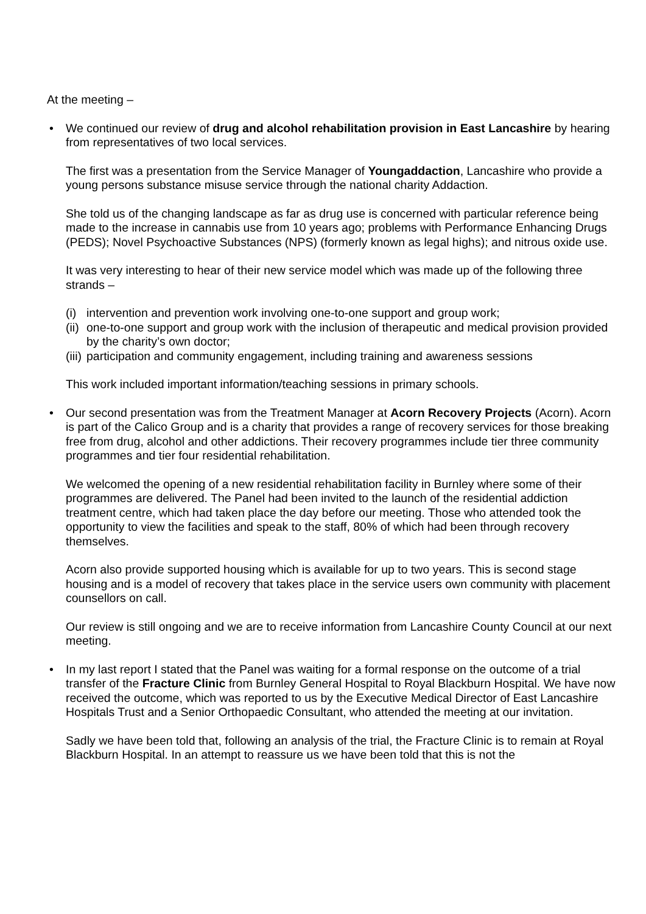At the meeting –
• We continued our review of drug and alcohol rehabilitation provision in East Lancashire by hearing from representatives of two local services.
The first was a presentation from the Service Manager of Youngaddaction, Lancashire who provide a young persons substance misuse service through the national charity Addaction.
She told us of the changing landscape as far as drug use is concerned with particular reference being made to the increase in cannabis use from 10 years ago; problems with Performance Enhancing Drugs (PEDS); Novel Psychoactive Substances (NPS) (formerly known as legal highs); and nitrous oxide use.
It was very interesting to hear of their new service model which was made up of the following three strands –
(i) intervention and prevention work involving one-to-one support and group work;
(ii) one-to-one support and group work with the inclusion of therapeutic and medical provision provided by the charity’s own doctor;
(iii) participation and community engagement, including training and awareness sessions
This work included important information/teaching sessions in primary schools.
• Our second presentation was from the Treatment Manager at Acorn Recovery Projects (Acorn). Acorn is part of the Calico Group and is a charity that provides a range of recovery services for those breaking free from drug, alcohol and other addictions. Their recovery programmes include tier three community programmes and tier four residential rehabilitation.
We welcomed the opening of a new residential rehabilitation facility in Burnley where some of their programmes are delivered. The Panel had been invited to the launch of the residential addiction treatment centre, which had taken place the day before our meeting. Those who attended took the opportunity to view the facilities and speak to the staff, 80% of which had been through recovery themselves.
Acorn also provide supported housing which is available for up to two years. This is second stage housing and is a model of recovery that takes place in the service users own community with placement counsellors on call.
Our review is still ongoing and we are to receive information from Lancashire County Council at our next meeting.
• In my last report I stated that the Panel was waiting for a formal response on the outcome of a trial transfer of the Fracture Clinic from Burnley General Hospital to Royal Blackburn Hospital. We have now received the outcome, which was reported to us by the Executive Medical Director of East Lancashire Hospitals Trust and a Senior Orthopaedic Consultant, who attended the meeting at our invitation.
Sadly we have been told that, following an analysis of the trial, the Fracture Clinic is to remain at Royal Blackburn Hospital. In an attempt to reassure us we have been told that this is not the